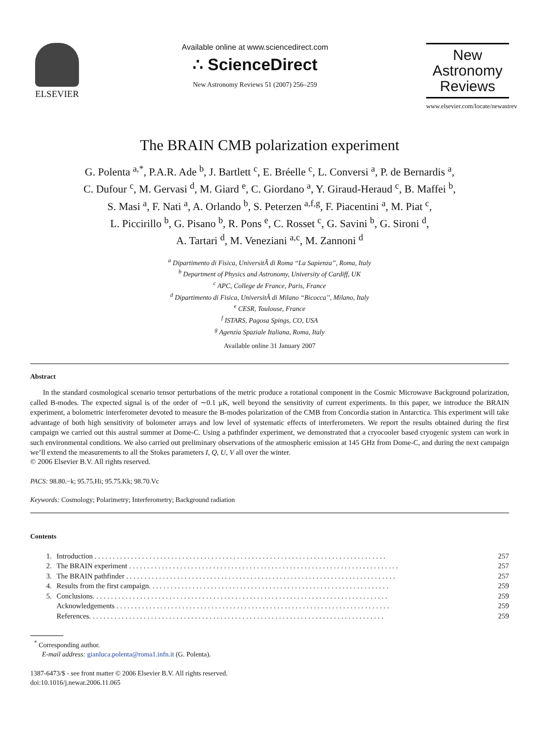ELSEVIER
Available online at www.sciencedirect.com
∴ ScienceDirect
New Astronomy Reviews 51 (2007) 256–259
New Astronomy
Reviews
www.elsevier.com/locate/newastrev
The BRAIN CMB polarization experiment
G. Polenta <sup>a,*</sup>, P.A.R. Ade <sup>b</sup>, J. Bartlett <sup>c</sup>, E. Bréelle <sup>c</sup>, L. Conversi <sup>a</sup>, P. de Bernardis <sup>a</sup>,
C. Dufour <sup>c</sup>, M. Gervasi <sup>d</sup>, M. Giard <sup>e</sup>, C. Giordano <sup>a</sup>, Y. Giraud-Heraud <sup>c</sup>, B. Maffei <sup>b</sup>,
S. Masi <sup>a</sup>, F. Nati <sup>a</sup>, A. Orlando <sup>b</sup>, S. Peterzen <sup>a,f,g</sup>, F. Piacentini <sup>a</sup>, M. Piat <sup>c</sup>,
L. Piccirillo <sup>b</sup>, G. Pisano <sup>b</sup>, R. Pons <sup>e</sup>, C. Rosset <sup>c</sup>, G. Savini <sup>b</sup>, G. Sironi <sup>d</sup>,
A. Tartari <sup>d</sup>, M. Veneziani <sup>a,c</sup>, M. Zannoni <sup>d</sup>
<sup>a</sup> Dipartimento di Fisica, UniversitÃ di Roma ‘‘La Sapienza’’, Roma, Italy
<sup>b</sup> Department of Physics and Astronomy, University of Cardiff, UK
<sup>c</sup> APC, College de France, Paris, France
<sup>d</sup> Dipartimento di Fisica, UniversitÃ di Milano ‘‘Bicocca’’, Milano, Italy
<sup>e</sup> CESR, Toulouse, France
<sup>f</sup> ISTARS, Pagosa Spings, CO, USA
<sup>g</sup> Agenzia Spaziale Italiana, Roma, Italy
Available online 31 January 2007
Abstract
In the standard cosmological scenario tensor perturbations of the metric produce a rotational component in the Cosmic Microwave Background polarization, called B-modes. The expected signal is of the order of ∼0.1 μK, well beyond the sensitivity of current experiments. In this paper, we introduce the BRAIN experiment, a bolometric interferometer devoted to measure the B-modes polarization of the CMB from Concordia station in Antarctica. This experiment will take advantage of both high sensitivity of bolometer arrays and low level of systematic effects of interferometers. We report the results obtained during the first campaign we carried out this austral summer at Dome-C. Using a pathfinder experiment, we demonstrated that a cryocooler based cryogenic system can work in such environmental conditions. We also carried out preliminary observations of the atmospheric emission at 145 GHz from Dome-C, and during the next campaign we’ll extend the measurements to all the Stokes parameters I, Q, U, V all over the winter.
© 2006 Elsevier B.V. All rights reserved.
PACS: 98.80.−k; 95.75.Hi; 95.75.Kk; 98.70.Vc
Keywords: Cosmology; Polarimetry; Interferometry; Background radiation
Contents
| 1. | Introduction . . . . . . . . . . . . . . . . . . . . . . . . . . . . . . . . . . . . . . . . . . . . . . . . . . . . . . . . . . . . . . . . . . . . . . . . . . . . . . . . | 257 |
| 2. | The BRAIN experiment . . . . . . . . . . . . . . . . . . . . . . . . . . . . . . . . . . . . . . . . . . . . . . . . . . . . . . . . . . . . . . . . . . . . . . . . . . | 257 |
| 3. | The BRAIN pathfinder . . . . . . . . . . . . . . . . . . . . . . . . . . . . . . . . . . . . . . . . . . . . . . . . . . . . . . . . . . . . . . . . . . . . . . . . . . | 257 |
| 4. | Results from the first campaign. . . . . . . . . . . . . . . . . . . . . . . . . . . . . . . . . . . . . . . . . . . . . . . . . . . . . . . . . . . . . . . . . . | 259 |
| 5. | Conclusions. . . . . . . . . . . . . . . . . . . . . . . . . . . . . . . . . . . . . . . . . . . . . . . . . . . . . . . . . . . . . . . . . . . . . . . . . . . . . . . . . | 259 |
| | Acknowledgements . . . . . . . . . . . . . . . . . . . . . . . . . . . . . . . . . . . . . . . . . . . . . . . . . . . . . . . . . . . . . . . . . . . . . . . . . . . | 259 |
| | References. . . . . . . . . . . . . . . . . . . . . . . . . . . . . . . . . . . . . . . . . . . . . . . . . . . . . . . . . . . . . . . . . . . . . . . . . . . . . . . . . | 259 |
<sup>*</sup> Corresponding author.
E-mail address: gianluca.polenta@roma1.infn.it (G. Polenta).
1387-6473/$ - see front matter © 2006 Elsevier B.V. All rights reserved.
doi:10.1016/j.newar.2006.11.065